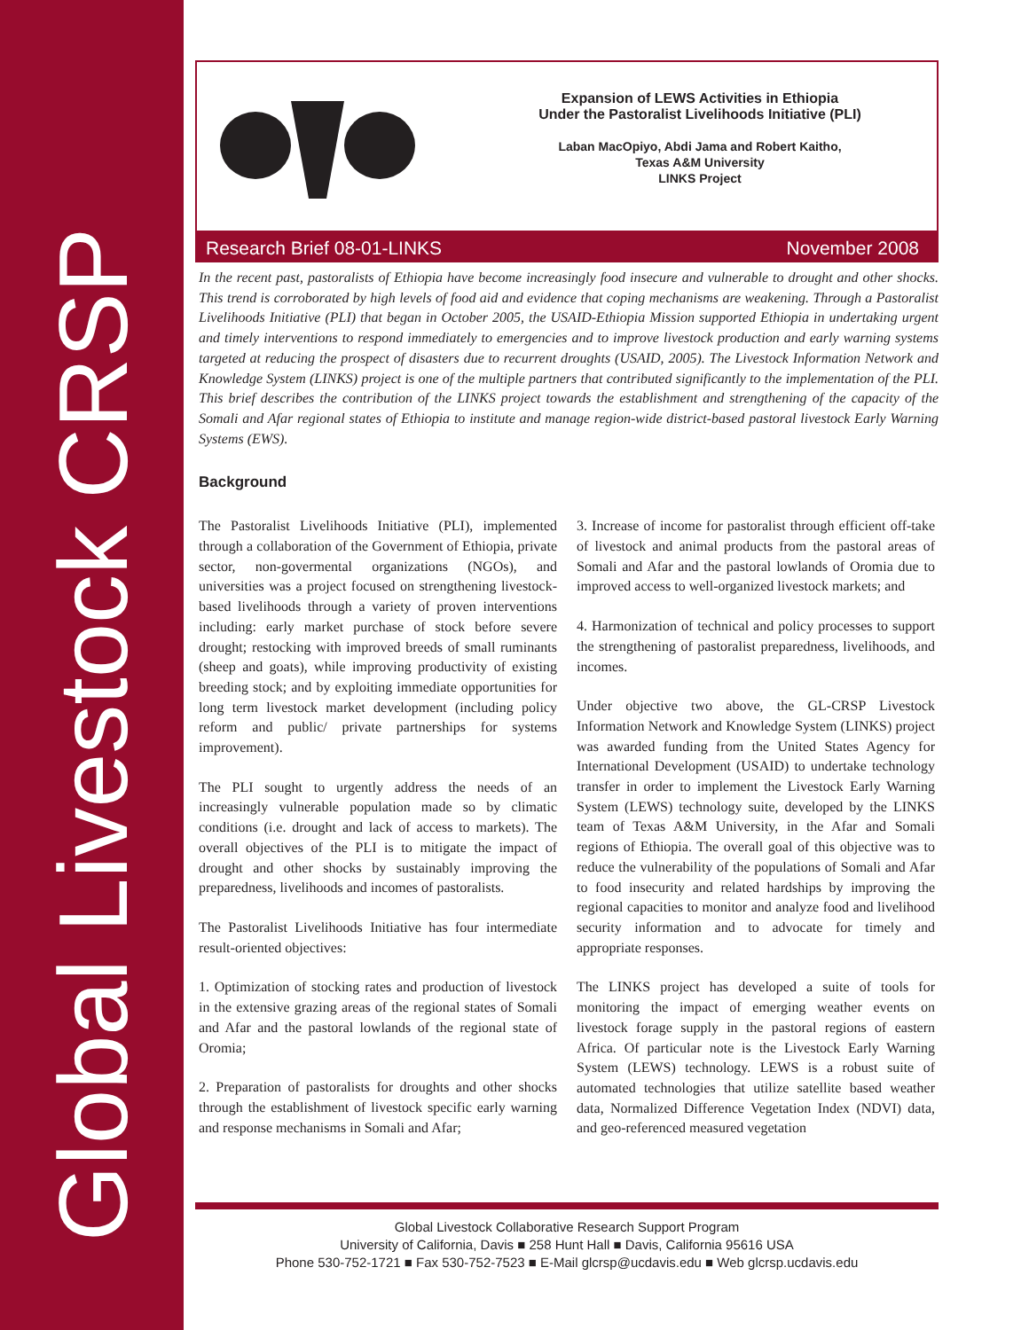Global Livestock CRSP
Expansion of LEWS Activities in Ethiopia
Under the Pastoralist Livelihoods Initiative (PLI)
Laban MacOpiyo, Abdi Jama and Robert Kaitho,
Texas A&M University
LINKS Project
Research Brief 08-01-LINKS November 2008
In the recent past, pastoralists of Ethiopia have become increasingly food insecure and vulnerable to drought and other shocks. This trend is corroborated by high levels of food aid and evidence that coping mechanisms are weakening. Through a Pastoralist Livelihoods Initiative (PLI) that began in October 2005, the USAID-Ethiopia Mission supported Ethiopia in undertaking urgent and timely interventions to respond immediately to emergencies and to improve livestock production and early warning systems targeted at reducing the prospect of disasters due to recurrent droughts (USAID, 2005). The Livestock Information Network and Knowledge System (LINKS) project is one of the multiple partners that contributed significantly to the implementation of the PLI. This brief describes the contribution of the LINKS project towards the establishment and strengthening of the capacity of the Somali and Afar regional states of Ethiopia to institute and manage region-wide district-based pastoral livestock Early Warning Systems (EWS).
Background
The Pastoralist Livelihoods Initiative (PLI), implemented through a collaboration of the Government of Ethiopia, private sector, non-govermental organizations (NGOs), and universities was a project focused on strengthening livestock-based livelihoods through a variety of proven interventions including: early market purchase of stock before severe drought; restocking with improved breeds of small ruminants (sheep and goats), while improving productivity of existing breeding stock; and by exploiting immediate opportunities for long term livestock market development (including policy reform and public/ private partnerships for systems improvement).
The PLI sought to urgently address the needs of an increasingly vulnerable population made so by climatic conditions (i.e. drought and lack of access to markets). The overall objectives of the PLI is to mitigate the impact of drought and other shocks by sustainably improving the preparedness, livelihoods and incomes of pastoralists.
The Pastoralist Livelihoods Initiative has four intermediate result-oriented objectives:
1. Optimization of stocking rates and production of livestock in the extensive grazing areas of the regional states of Somali and Afar and the pastoral lowlands of the regional state of Oromia;
2. Preparation of pastoralists for droughts and other shocks through the establishment of livestock specific early warning and response mechanisms in Somali and Afar;
3. Increase of income for pastoralist through efficient off-take of livestock and animal products from the pastoral areas of Somali and Afar and the pastoral lowlands of Oromia due to improved access to well-organized livestock markets; and
4. Harmonization of technical and policy processes to support the strengthening of pastoralist preparedness, livelihoods, and incomes.
Under objective two above, the GL-CRSP Livestock Information Network and Knowledge System (LINKS) project was awarded funding from the United States Agency for International Development (USAID) to undertake technology transfer in order to implement the Livestock Early Warning System (LEWS) technology suite, developed by the LINKS team of Texas A&M University, in the Afar and Somali regions of Ethiopia. The overall goal of this objective was to reduce the vulnerability of the populations of Somali and Afar to food insecurity and related hardships by improving the regional capacities to monitor and analyze food and livelihood security information and to advocate for timely and appropriate responses.
The LINKS project has developed a suite of tools for monitoring the impact of emerging weather events on livestock forage supply in the pastoral regions of eastern Africa. Of particular note is the Livestock Early Warning System (LEWS) technology. LEWS is a robust suite of automated technologies that utilize satellite based weather data, Normalized Difference Vegetation Index (NDVI) data, and geo-referenced measured vegetation
Global Livestock Collaborative Research Support Program
University of California, Davis ■ 258 Hunt Hall ■ Davis, California 95616 USA
Phone 530-752-1721 ■ Fax 530-752-7523 ■ E-Mail glcrsp@ucdavis.edu ■ Web glcrsp.ucdavis.edu